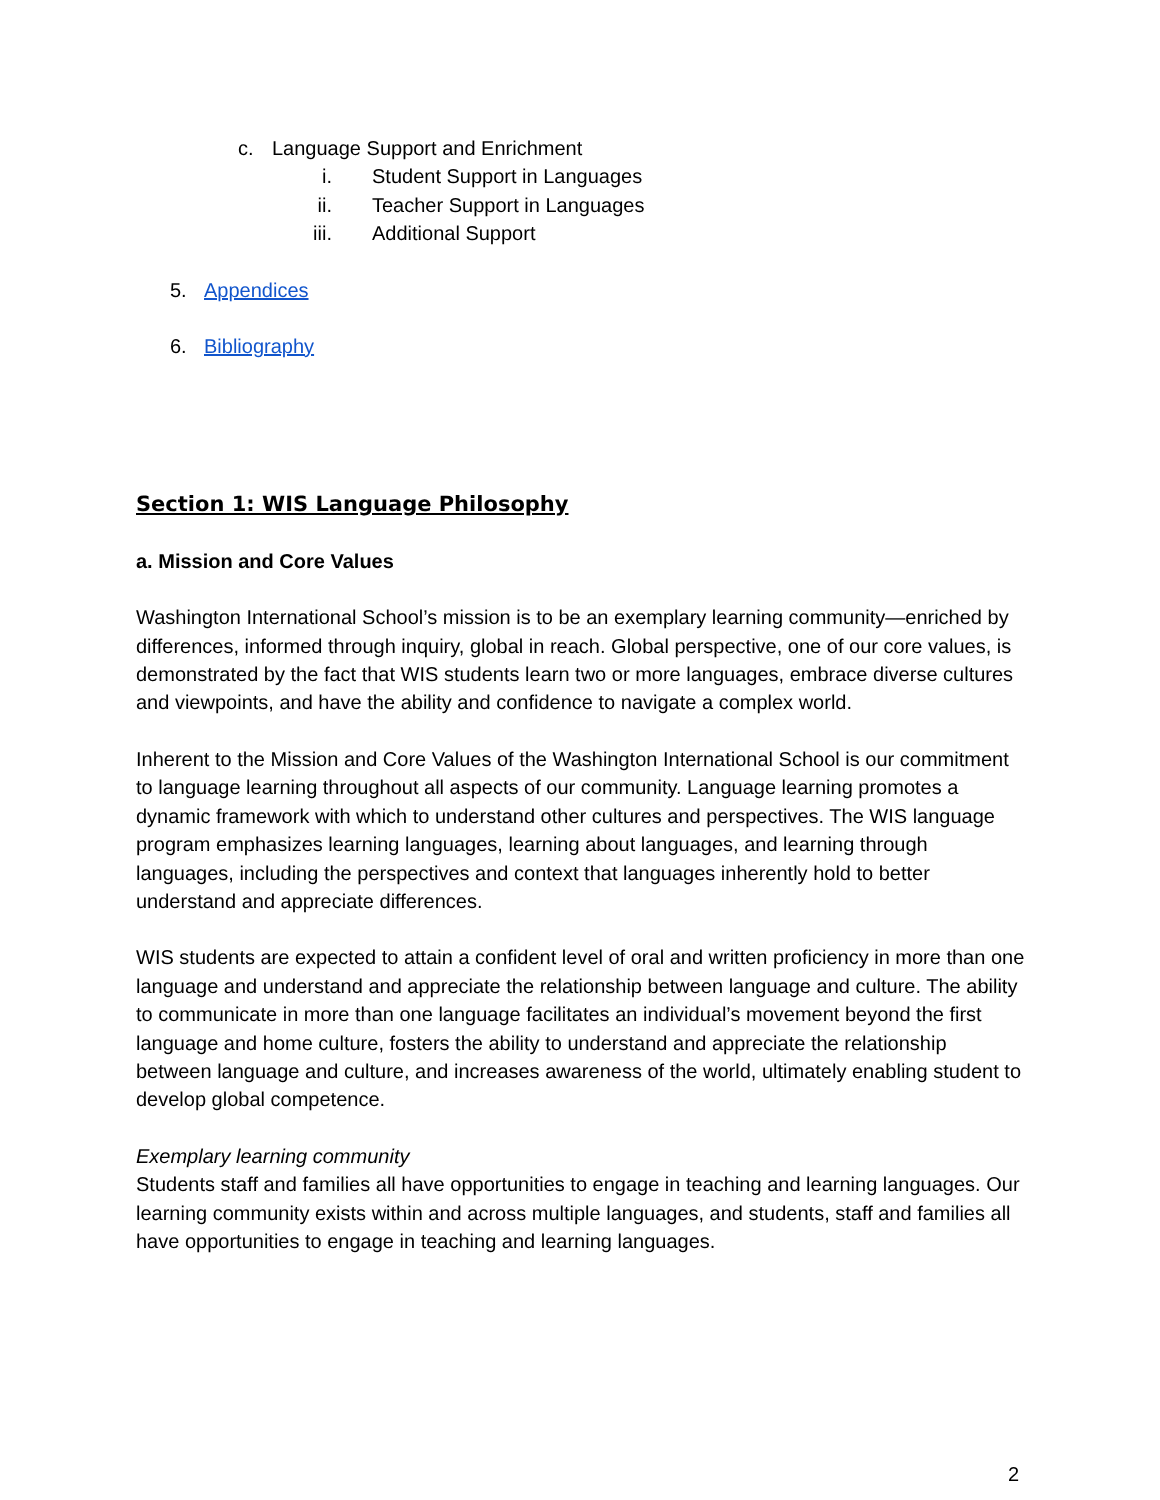c. Language Support and Enrichment
i. Student Support in Languages
ii. Teacher Support in Languages
iii. Additional Support
5. Appendices
6. Bibliography
Section 1: WIS Language Philosophy
a. Mission and Core Values
Washington International School’s mission is to be an exemplary learning community—enriched by differences, informed through inquiry, global in reach. Global perspective, one of our core values, is demonstrated by the fact that WIS students learn two or more languages, embrace diverse cultures and viewpoints, and have the ability and confidence to navigate a complex world.
Inherent to the Mission and Core Values of the Washington International School is our commitment to language learning throughout all aspects of our community. Language learning promotes a dynamic framework with which to understand other cultures and perspectives. The WIS language program emphasizes learning languages, learning about languages, and learning through languages, including the perspectives and context that languages inherently hold to better understand and appreciate differences.
WIS students are expected to attain a confident level of oral and written proficiency in more than one language and understand and appreciate the relationship between language and culture. The ability to communicate in more than one language facilitates an individual’s movement beyond the first language and home culture, fosters the ability to understand and appreciate the relationship between language and culture, and increases awareness of the world, ultimately enabling student to develop global competence.
Exemplary learning community
Students staff and families all have opportunities to engage in teaching and learning languages. Our learning community exists within and across multiple languages, and students, staff and families all have opportunities to engage in teaching and learning languages.
2